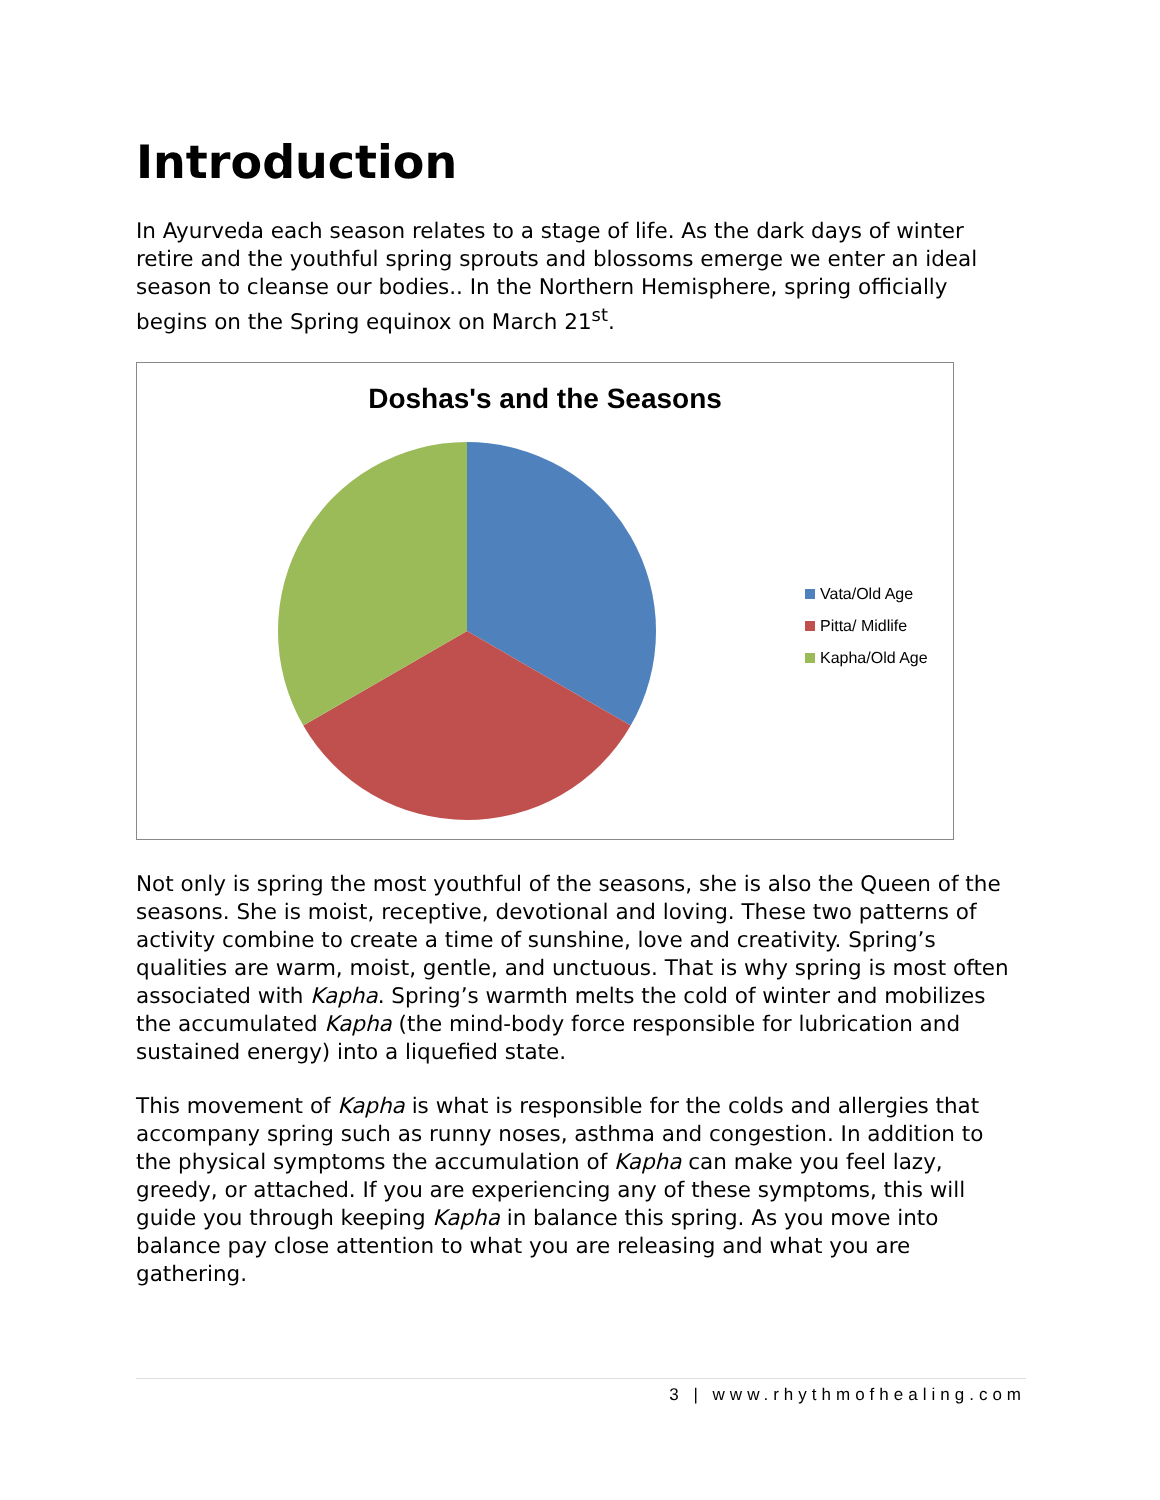Introduction
In Ayurveda each season relates to a stage of life. As the dark days of winter retire and the youthful spring sprouts and blossoms emerge we enter an ideal season to cleanse our bodies.. In the Northern Hemisphere, spring officially begins on the Spring equinox on March 21<sup>st</sup>.
Doshas's and the Seasons
Vata/Old Age
Pitta/ Midlife
Kapha/Old Age
Not only is spring the most youthful of the seasons, she is also the Queen of the seasons. She is moist, receptive, devotional and loving. These two patterns of activity combine to create a time of sunshine, love and creativity. Spring’s qualities are warm, moist, gentle, and unctuous. That is why spring is most often associated with Kapha. Spring’s warmth melts the cold of winter and mobilizes the accumulated Kapha (the mind-body force responsible for lubrication and sustained energy) into a liquefied state.
This movement of Kapha is what is responsible for the colds and allergies that accompany spring such as runny noses, asthma and congestion. In addition to the physical symptoms the accumulation of Kapha can make you feel lazy, greedy, or attached. If you are experiencing any of these symptoms, this will guide you through keeping Kapha in balance this spring. As you move into balance pay close attention to what you are releasing and what you are gathering.
3 | www.rhythmofhealing.com